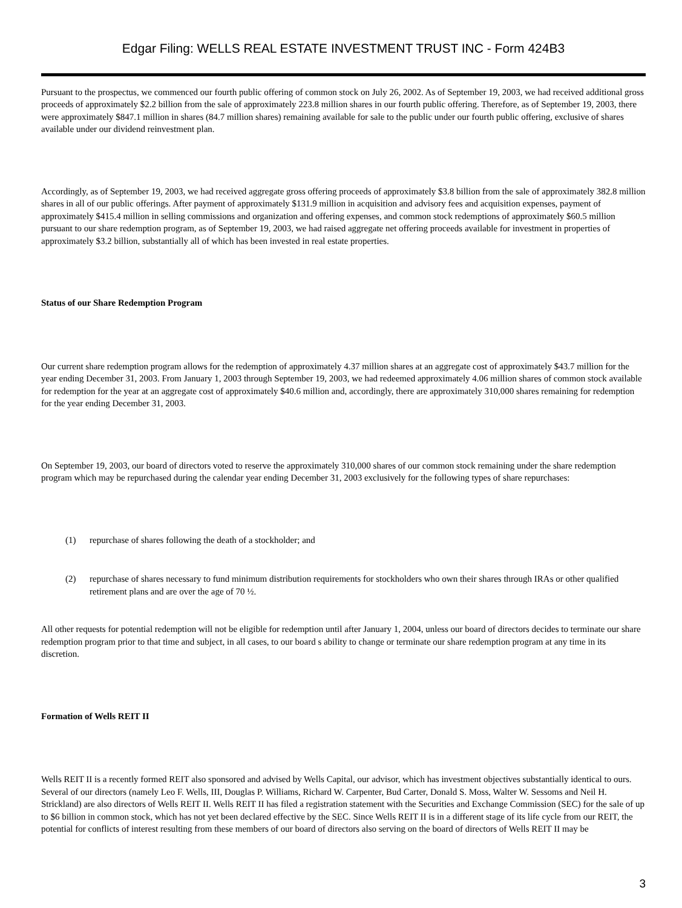Edgar Filing: WELLS REAL ESTATE INVESTMENT TRUST INC - Form 424B3
Pursuant to the prospectus, we commenced our fourth public offering of common stock on July 26, 2002. As of September 19, 2003, we had received additional gross proceeds of approximately $2.2 billion from the sale of approximately 223.8 million shares in our fourth public offering. Therefore, as of September 19, 2003, there were approximately $847.1 million in shares (84.7 million shares) remaining available for sale to the public under our fourth public offering, exclusive of shares available under our dividend reinvestment plan.
Accordingly, as of September 19, 2003, we had received aggregate gross offering proceeds of approximately $3.8 billion from the sale of approximately 382.8 million shares in all of our public offerings. After payment of approximately $131.9 million in acquisition and advisory fees and acquisition expenses, payment of approximately $415.4 million in selling commissions and organization and offering expenses, and common stock redemptions of approximately $60.5 million pursuant to our share redemption program, as of September 19, 2003, we had raised aggregate net offering proceeds available for investment in properties of approximately $3.2 billion, substantially all of which has been invested in real estate properties.
Status of our Share Redemption Program
Our current share redemption program allows for the redemption of approximately 4.37 million shares at an aggregate cost of approximately $43.7 million for the year ending December 31, 2003. From January 1, 2003 through September 19, 2003, we had redeemed approximately 4.06 million shares of common stock available for redemption for the year at an aggregate cost of approximately $40.6 million and, accordingly, there are approximately 310,000 shares remaining for redemption for the year ending December 31, 2003.
On September 19, 2003, our board of directors voted to reserve the approximately 310,000 shares of our common stock remaining under the share redemption program which may be repurchased during the calendar year ending December 31, 2003 exclusively for the following types of share repurchases:
(1) repurchase of shares following the death of a stockholder; and
(2) repurchase of shares necessary to fund minimum distribution requirements for stockholders who own their shares through IRAs or other qualified retirement plans and are over the age of 70 ½.
All other requests for potential redemption will not be eligible for redemption until after January 1, 2004, unless our board of directors decides to terminate our share redemption program prior to that time and subject, in all cases, to our board s ability to change or terminate our share redemption program at any time in its discretion.
Formation of Wells REIT II
Wells REIT II is a recently formed REIT also sponsored and advised by Wells Capital, our advisor, which has investment objectives substantially identical to ours. Several of our directors (namely Leo F. Wells, III, Douglas P. Williams, Richard W. Carpenter, Bud Carter, Donald S. Moss, Walter W. Sessoms and Neil H. Strickland) are also directors of Wells REIT II. Wells REIT II has filed a registration statement with the Securities and Exchange Commission (SEC) for the sale of up to $6 billion in common stock, which has not yet been declared effective by the SEC. Since Wells REIT II is in a different stage of its life cycle from our REIT, the potential for conflicts of interest resulting from these members of our board of directors also serving on the board of directors of Wells REIT II may be
3